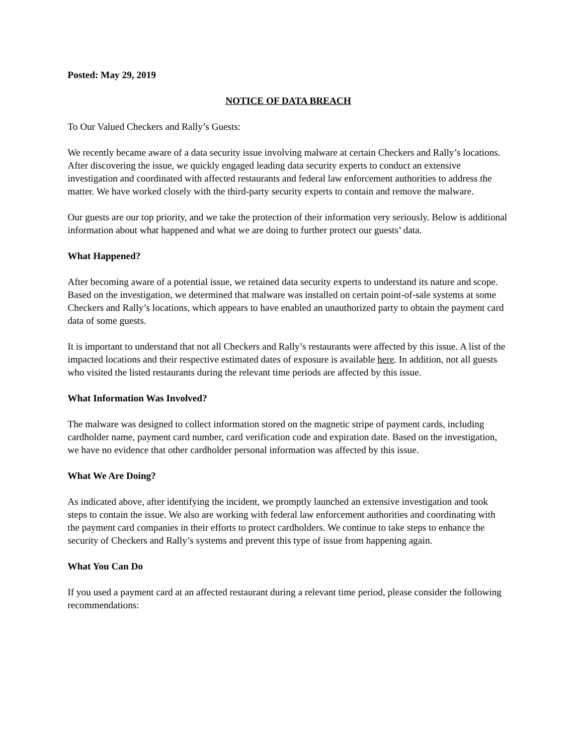Posted: May 29, 2019
NOTICE OF DATA BREACH
To Our Valued Checkers and Rally’s Guests:
We recently became aware of a data security issue involving malware at certain Checkers and Rally’s locations. After discovering the issue, we quickly engaged leading data security experts to conduct an extensive investigation and coordinated with affected restaurants and federal law enforcement authorities to address the matter. We have worked closely with the third-party security experts to contain and remove the malware.
Our guests are our top priority, and we take the protection of their information very seriously. Below is additional information about what happened and what we are doing to further protect our guests’ data.
What Happened?
After becoming aware of a potential issue, we retained data security experts to understand its nature and scope. Based on the investigation, we determined that malware was installed on certain point-of-sale systems at some Checkers and Rally’s locations, which appears to have enabled an unauthorized party to obtain the payment card data of some guests.
It is important to understand that not all Checkers and Rally’s restaurants were affected by this issue. A list of the impacted locations and their respective estimated dates of exposure is available here. In addition, not all guests who visited the listed restaurants during the relevant time periods are affected by this issue.
What Information Was Involved?
The malware was designed to collect information stored on the magnetic stripe of payment cards, including cardholder name, payment card number, card verification code and expiration date. Based on the investigation, we have no evidence that other cardholder personal information was affected by this issue.
What We Are Doing?
As indicated above, after identifying the incident, we promptly launched an extensive investigation and took steps to contain the issue. We also are working with federal law enforcement authorities and coordinating with the payment card companies in their efforts to protect cardholders. We continue to take steps to enhance the security of Checkers and Rally’s systems and prevent this type of issue from happening again.
What You Can Do
If you used a payment card at an affected restaurant during a relevant time period, please consider the following recommendations: